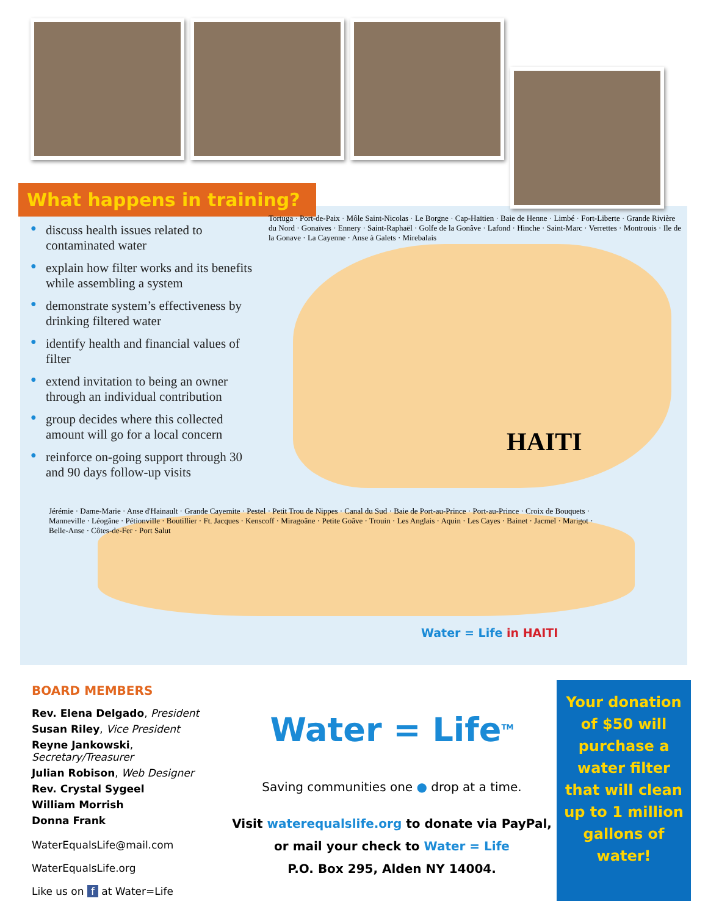What happens in training?
● discuss health issues related to contaminated water
● explain how filter works and its benefits while assembling a system
● demonstrate system’s effectiveness by drinking filtered water
● identify health and financial values of filter
● extend invitation to being an owner through an individual contribution
● group decides where this collected amount will go for a local concern
● reinforce on-going support through 30 and 90 days follow-up visits
Tortuga · Port-de-Paix · Môle Saint-Nicolas · Le Borgne · Cap-Haïtien · Baie de Henne · Limbé · Fort-Liberte · Grande Rivière du Nord · Gonaïves · Ennery · Saint-Raphaël · Golfe de la Gonâve · Lafond · Hinche · Saint-Marc · Verrettes · Montrouis · Ile de la Gonave · La Cayenne · Anse à Galets · Mirebalais
Jérémie · Dame-Marie · Anse d'Hainault · Grande Cayemite · Pestel · Petit Trou de Nippes · Canal du Sud · Baie de Port-au-Prince · Port-au-Prince · Croix de Bouquets · Manneville · Léogâne · Pétionville · Boutillier · Ft. Jacques · Kenscoff · Miragoâne · Petite Goâve · Trouin · Les Anglais · Aquin · Les Cayes · Bainet · Jacmel · Marigot · Belle-Anse · Côtes-de-Fer · Port Salut
HAITI
Water = Life in HAITI
BOARD MEMBERS
Rev. Elena Delgado, President
Susan Riley, Vice President
Reyne Jankowski, Secretary/Treasurer
Julian Robison, Web Designer
Rev. Crystal Sygeel
William Morrish
Donna Frank
WaterEqualsLife@mail.com
WaterEqualsLife.org
Like us on f at Water=Life
Water = Life<sup>TM</sup>
Saving communities one ● drop at a time.
Visit waterequalslife.org to donate via PayPal,
or mail your check to Water = Life
P.O. Box 295, Alden NY 14004.
Your donation of $50 will purchase a water filter that will clean up to 1 million gallons of water!